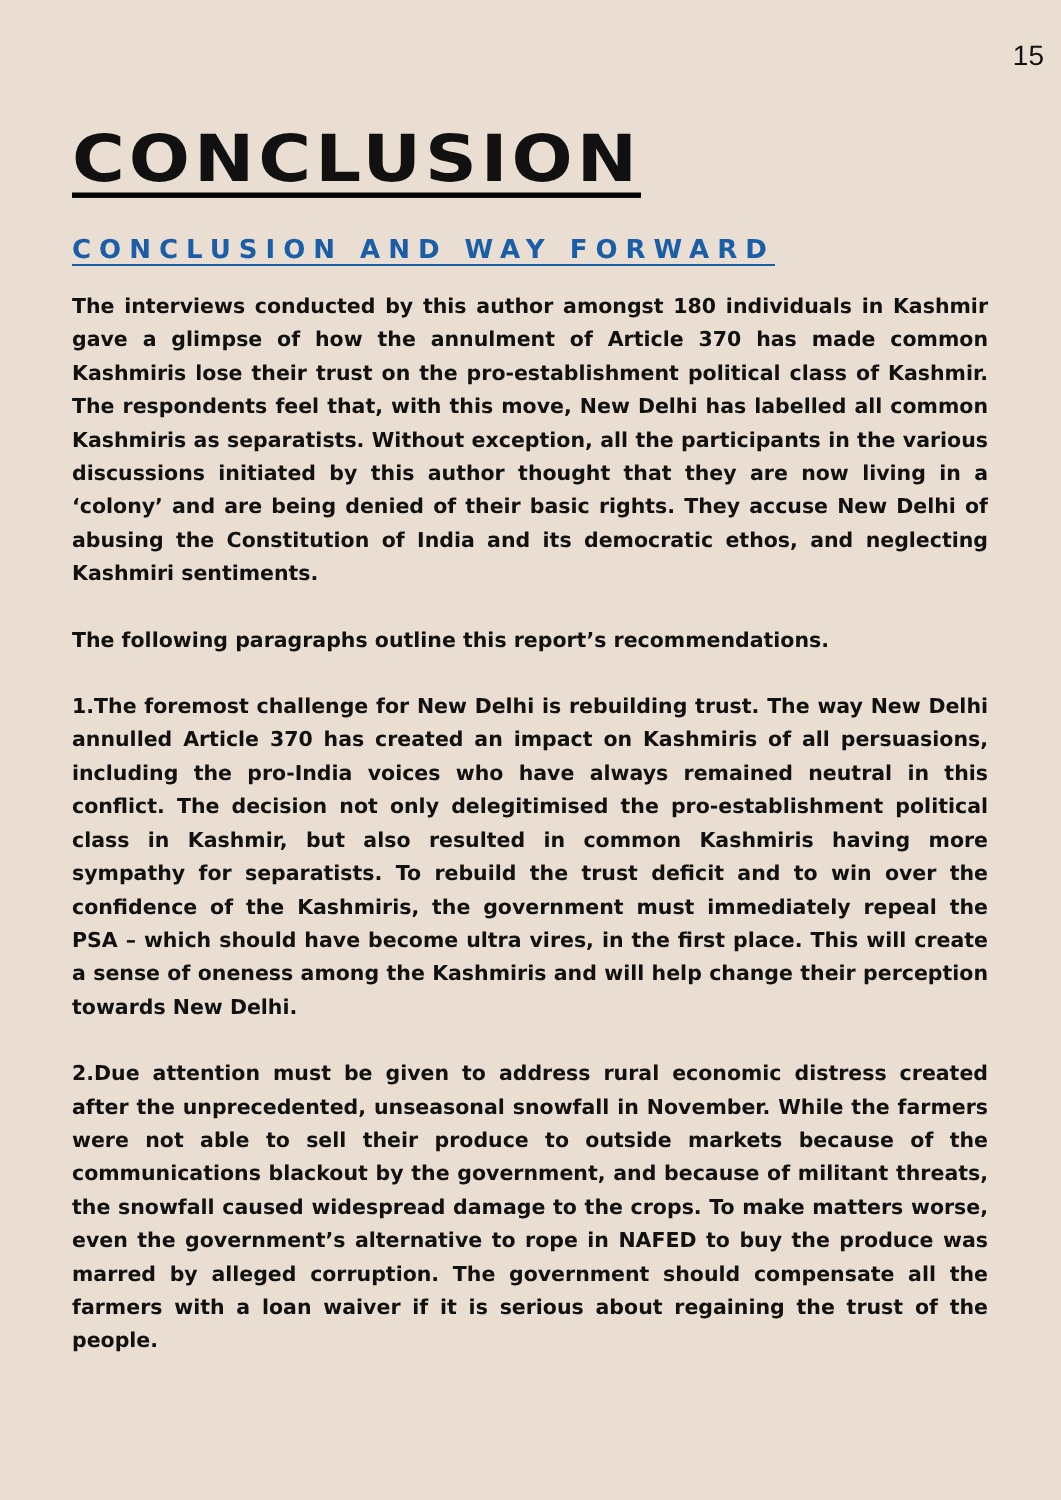15
CONCLUSION
CONCLUSION AND WAY FORWARD
The interviews conducted by this author amongst 180 individuals in Kashmir gave a glimpse of how the annulment of Article 370 has made common Kashmiris lose their trust on the pro-establishment political class of Kashmir. The respondents feel that, with this move, New Delhi has labelled all common Kashmiris as separatists. Without exception, all the participants in the various discussions initiated by this author thought that they are now living in a ‘colony’ and are being denied of their basic rights. They accuse New Delhi of abusing the Constitution of India and its democratic ethos, and neglecting Kashmiri sentiments.
The following paragraphs outline this report’s recommendations.
1.The foremost challenge for New Delhi is rebuilding trust. The way New Delhi annulled Article 370 has created an impact on Kashmiris of all persuasions, including the pro-India voices who have always remained neutral in this conflict. The decision not only delegitimised the pro-establishment political class in Kashmir, but also resulted in common Kashmiris having more sympathy for separatists. To rebuild the trust deficit and to win over the confidence of the Kashmiris, the government must immediately repeal the PSA – which should have become ultra vires, in the first place. This will create a sense of oneness among the Kashmiris and will help change their perception towards New Delhi.
2.Due attention must be given to address rural economic distress created after the unprecedented, unseasonal snowfall in November. While the farmers were not able to sell their produce to outside markets because of the communications blackout by the government, and because of militant threats, the snowfall caused widespread damage to the crops. To make matters worse, even the government’s alternative to rope in NAFED to buy the produce was marred by alleged corruption. The government should compensate all the farmers with a loan waiver if it is serious about regaining the trust of the people.